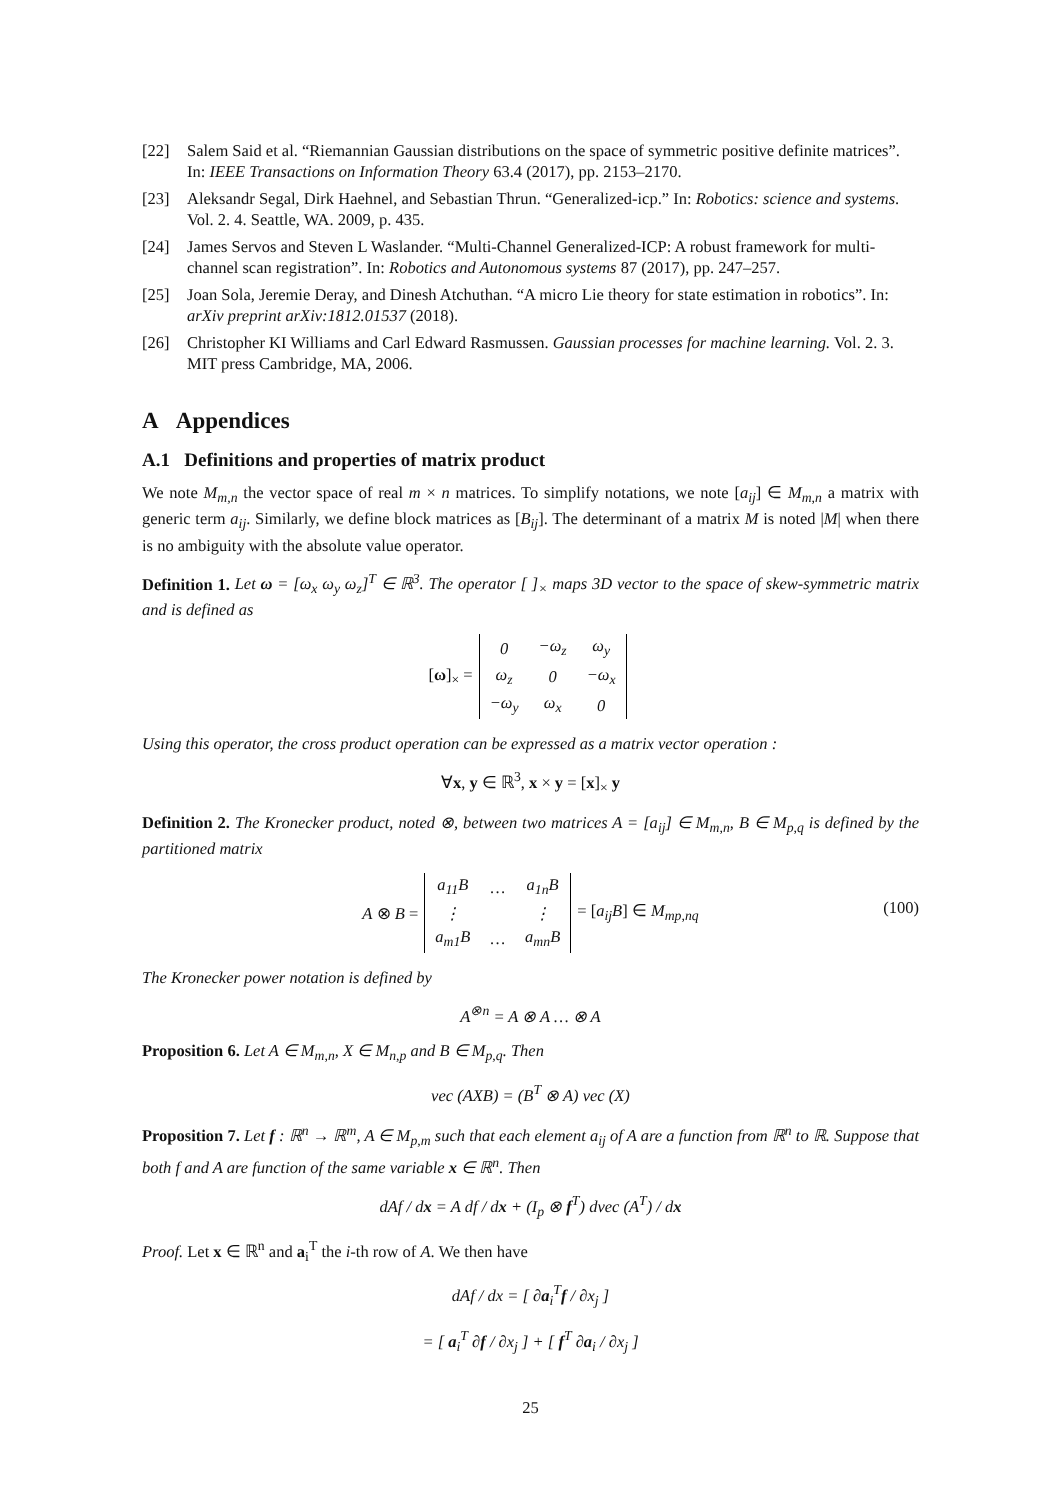[22] Salem Said et al. “Riemannian Gaussian distributions on the space of symmetric positive definite matrices”. In: IEEE Transactions on Information Theory 63.4 (2017), pp. 2153–2170.
[23] Aleksandr Segal, Dirk Haehnel, and Sebastian Thrun. “Generalized-icp.” In: Robotics: science and systems. Vol. 2. 4. Seattle, WA. 2009, p. 435.
[24] James Servos and Steven L Waslander. “Multi-Channel Generalized-ICP: A robust framework for multi-channel scan registration”. In: Robotics and Autonomous systems 87 (2017), pp. 247–257.
[25] Joan Sola, Jeremie Deray, and Dinesh Atchuthan. “A micro Lie theory for state estimation in robotics”. In: arXiv preprint arXiv:1812.01537 (2018).
[26] Christopher KI Williams and Carl Edward Rasmussen. Gaussian processes for machine learning. Vol. 2. 3. MIT press Cambridge, MA, 2006.
A Appendices
A.1 Definitions and properties of matrix product
We note M<sub>m,n</sub> the vector space of real m × n matrices. To simplify notations, we note [a<sub>ij</sub>] ∈ M<sub>m,n</sub> a matrix with generic term a<sub>ij</sub>. Similarly, we define block matrices as [B<sub>ij</sub>]. The determinant of a matrix M is noted |M| when there is no ambiguity with the absolute value operator.
Definition 1. Let ω = [ω<sub>x</sub> ω<sub>y</sub> ω<sub>z</sub>]<sup>T</sup> ∈ ℝ<sup>3</sup>. The operator [ ]<sub>×</sub> maps 3D vector to the space of skew-symmetric matrix and is defined as
[ω]<sub>×</sub> =
| 0 | −ω<sub>z</sub> | ω<sub>y</sub> |
| ω<sub>z</sub> | 0 | −ω<sub>x</sub> |
| −ω<sub>y</sub> | ω<sub>x</sub> | 0 |
Using this operator, the cross product operation can be expressed as a matrix vector operation :
∀x, y ∈ ℝ<sup>3</sup>, x × y = [x]<sub>×</sub> y
Definition 2. The Kronecker product, noted ⊗, between two matrices A = [a<sub>ij</sub>] ∈ M<sub>m,n</sub>, B ∈ M<sub>p,q</sub> is defined by the partitioned matrix
A ⊗ B =
| a<sub>11</sub>B | … | a<sub>1n</sub>B |
| ⋮ | | ⋮ |
| a<sub>m1</sub>B | … | a<sub>mn</sub>B |
= [a<sub>ij</sub>B] ∈ M<sub>mp,nq</sub> (100)
The Kronecker power notation is defined by
A<sup>⊗n</sup> = A ⊗ A … ⊗ A
Proposition 6. Let A ∈ M<sub>m,n</sub>, X ∈ M<sub>n,p</sub> and B ∈ M<sub>p,q</sub>. Then
vec (AXB) = (B<sup>T</sup> ⊗ A) vec (X)
Proposition 7. Let f : ℝ<sup>n</sup> → ℝ<sup>m</sup>, A ∈ M<sub>p,m</sub> such that each element a<sub>ij</sub> of A are a function from ℝ<sup>n</sup> to ℝ. Suppose that both f and A are function of the same variable x ∈ ℝ<sup>n</sup>. Then
dAf / dx = A df / dx + (I<sub>p</sub> ⊗ f<sup>T</sup>) dvec (A<sup>T</sup>) / dx
Proof. Let x ∈ ℝ<sup>n</sup> and a<sub>i</sub><sup>T</sup> the i-th row of A. We then have
dAf / dx = [ ∂a<sub>i</sub><sup>T</sup>f / ∂x<sub>j</sub> ]
= [ a<sub>i</sub><sup>T</sup> ∂f / ∂x<sub>j</sub> ] + [ f<sup>T</sup> ∂a<sub>i</sub> / ∂x<sub>j</sub> ]
25